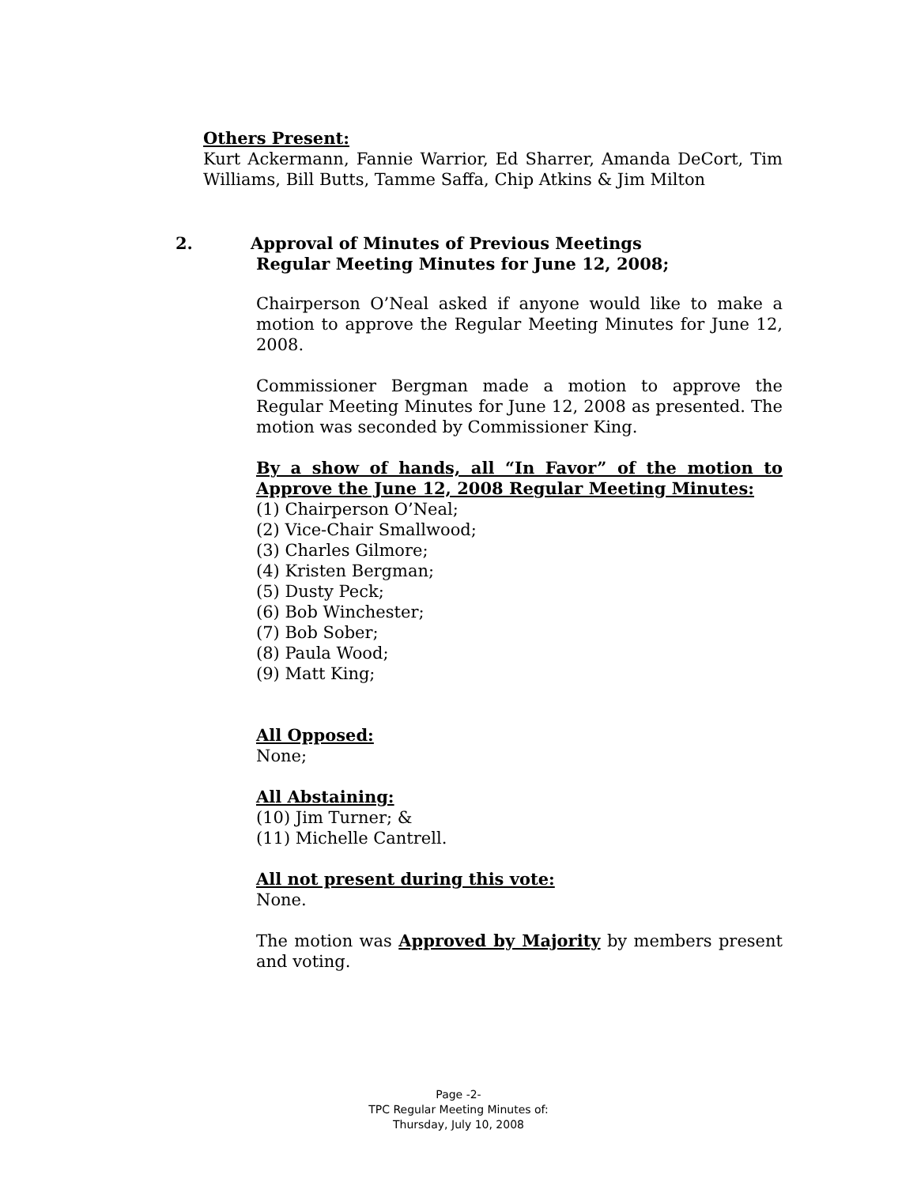Others Present:
Kurt Ackermann, Fannie Warrior, Ed Sharrer, Amanda DeCort, Tim Williams, Bill Butts, Tamme Saffa, Chip Atkins & Jim Milton
2. Approval of Minutes of Previous Meetings
Regular Meeting Minutes for June 12, 2008;
Chairperson O’Neal asked if anyone would like to make a motion to approve the Regular Meeting Minutes for June 12, 2008.
Commissioner Bergman made a motion to approve the Regular Meeting Minutes for June 12, 2008 as presented. The motion was seconded by Commissioner King.
By a show of hands, all “In Favor” of the motion to Approve the June 12, 2008 Regular Meeting Minutes:
(1) Chairperson O’Neal;
(2) Vice-Chair Smallwood;
(3) Charles Gilmore;
(4) Kristen Bergman;
(5) Dusty Peck;
(6) Bob Winchester;
(7) Bob Sober;
(8) Paula Wood;
(9) Matt King;
All Opposed:
None;
All Abstaining:
(10) Jim Turner; &
(11) Michelle Cantrell.
All not present during this vote:
None.
The motion was Approved by Majority by members present and voting.
Page -2-
TPC Regular Meeting Minutes of:
Thursday, July 10, 2008